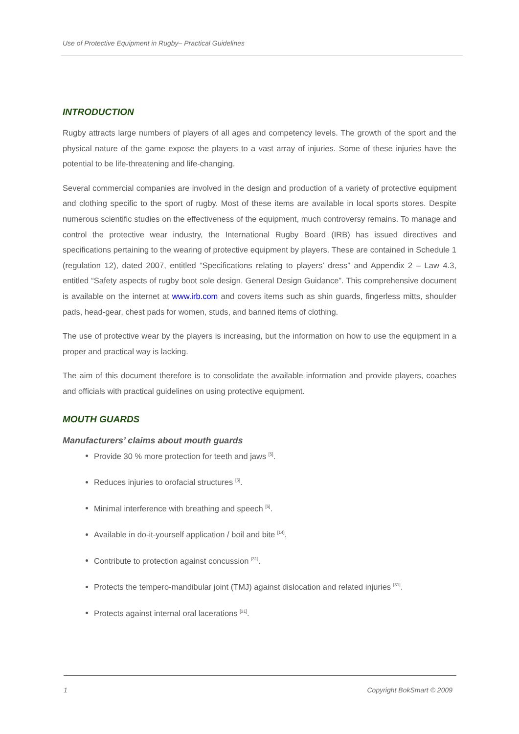Use of Protective Equipment in Rugby– Practical Guidelines
INTRODUCTION
Rugby attracts large numbers of players of all ages and competency levels. The growth of the sport and the physical nature of the game expose the players to a vast array of injuries. Some of these injuries have the potential to be life-threatening and life-changing.
Several commercial companies are involved in the design and production of a variety of protective equipment and clothing specific to the sport of rugby. Most of these items are available in local sports stores. Despite numerous scientific studies on the effectiveness of the equipment, much controversy remains. To manage and control the protective wear industry, the International Rugby Board (IRB) has issued directives and specifications pertaining to the wearing of protective equipment by players. These are contained in Schedule 1 (regulation 12), dated 2007, entitled “Specifications relating to players’ dress” and Appendix 2 – Law 4.3, entitled “Safety aspects of rugby boot sole design. General Design Guidance”. This comprehensive document is available on the internet at www.irb.com and covers items such as shin guards, fingerless mitts, shoulder pads, head-gear, chest pads for women, studs, and banned items of clothing.
The use of protective wear by the players is increasing, but the information on how to use the equipment in a proper and practical way is lacking.
The aim of this document therefore is to consolidate the available information and provide players, coaches and officials with practical guidelines on using protective equipment.
MOUTH GUARDS
Manufacturers’ claims about mouth guards
Provide 30 % more protection for teeth and jaws <sup>[5]</sup>.
Reduces injuries to orofacial structures <sup>[5]</sup>.
Minimal interference with breathing and speech <sup>[5]</sup>.
Available in do-it-yourself application / boil and bite <sup>[14]</sup>.
Contribute to protection against concussion <sup>[31]</sup>.
Protects the tempero-mandibular joint (TMJ) against dislocation and related injuries <sup>[31]</sup>.
Protects against internal oral lacerations <sup>[31]</sup>.
1 Copyright BokSmart © 2009